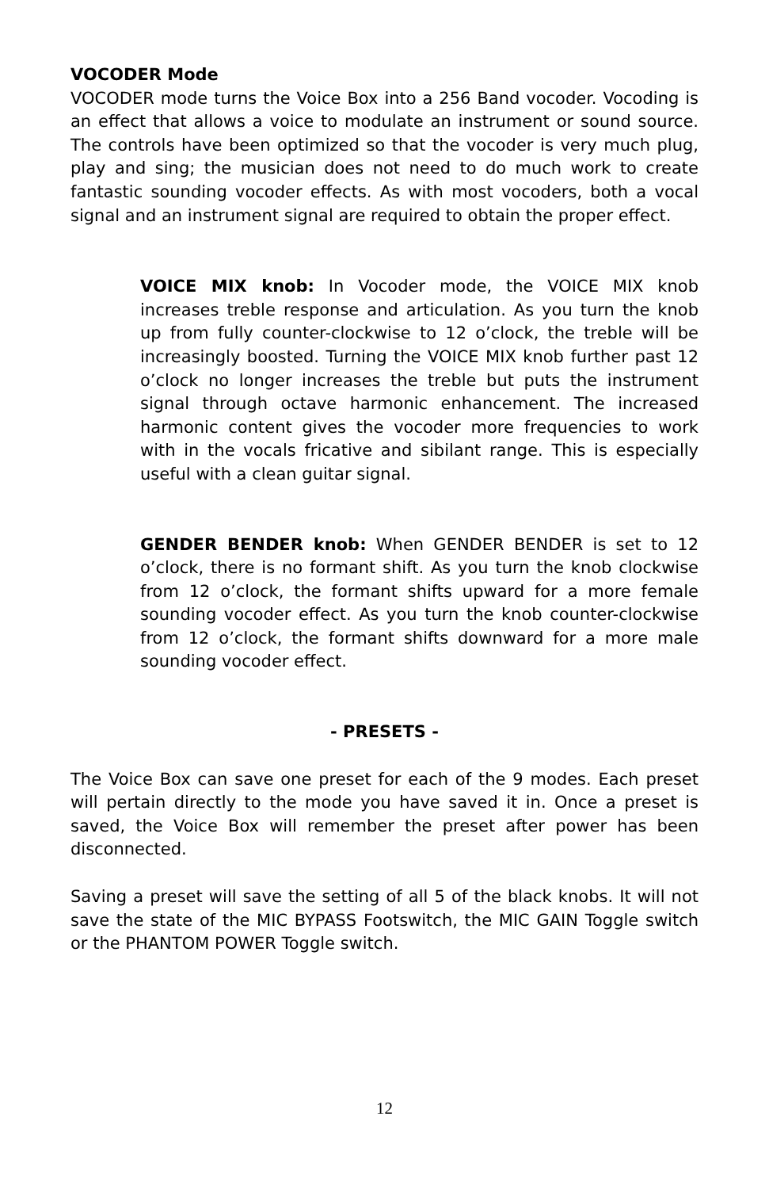VOCODER Mode
VOCODER mode turns the Voice Box into a 256 Band vocoder. Vocoding is an effect that allows a voice to modulate an instrument or sound source. The controls have been optimized so that the vocoder is very much plug, play and sing; the musician does not need to do much work to create fantastic sounding vocoder effects. As with most vocoders, both a vocal signal and an instrument signal are required to obtain the proper effect.
VOICE MIX knob: In Vocoder mode, the VOICE MIX knob increases treble response and articulation. As you turn the knob up from fully counter-clockwise to 12 o’clock, the treble will be increasingly boosted. Turning the VOICE MIX knob further past 12 o’clock no longer increases the treble but puts the instrument signal through octave harmonic enhancement. The increased harmonic content gives the vocoder more frequencies to work with in the vocals fricative and sibilant range. This is especially useful with a clean guitar signal.
GENDER BENDER knob: When GENDER BENDER is set to 12 o’clock, there is no formant shift. As you turn the knob clockwise from 12 o’clock, the formant shifts upward for a more female sounding vocoder effect. As you turn the knob counter-clockwise from 12 o’clock, the formant shifts downward for a more male sounding vocoder effect.
- PRESETS -
The Voice Box can save one preset for each of the 9 modes. Each preset will pertain directly to the mode you have saved it in. Once a preset is saved, the Voice Box will remember the preset after power has been disconnected.
Saving a preset will save the setting of all 5 of the black knobs. It will not save the state of the MIC BYPASS Footswitch, the MIC GAIN Toggle switch or the PHANTOM POWER Toggle switch.
12